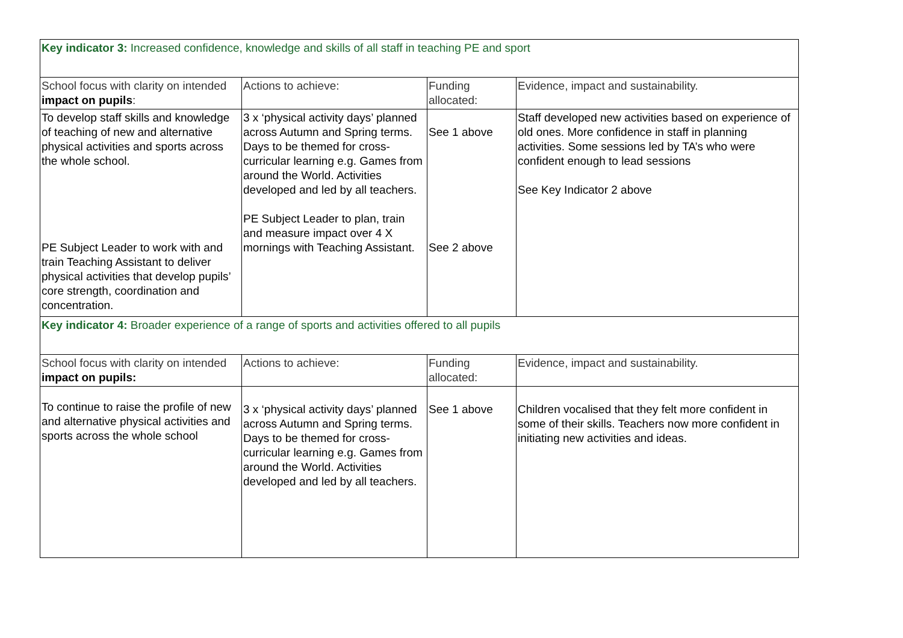| Key indicator 3: Increased confidence, knowledge and skills of all staff in teaching PE and sport | | | |
| School focus with clarity on intended impact on pupils : | Actions to achieve: | Funding allocated: | Evidence, impact and sustainability. |
| To develop staff skills and knowledge of teaching of new and alternative physical activities and sports across the whole school. PE Subject Leader to work with and train Teaching Assistant to deliver physical activities that develop pupils’ core strength, coordination and concentration. | 3 x ‘physical activity days’ planned across Autumn and Spring terms. Days to be themed for cross-curricular learning e.g. Games from around the World. Activities developed and led by all teachers. PE Subject Leader to plan, train and measure impact over 4 X mornings with Teaching Assistant. | See 1 above See 2 above | Staff developed new activities based on experience of old ones. More confidence in staff in planning activities. Some sessions led by TA’s who were confident enough to lead sessions See Key Indicator 2 above |
| Key indicator 4: Broader experience of a range of sports and activities offered to all pupils | | | |
| School focus with clarity on intended impact on pupils: | Actions to achieve: | Funding allocated: | Evidence, impact and sustainability. |
| To continue to raise the profile of new and alternative physical activities and sports across the whole school | 3 x ‘physical activity days’ planned across Autumn and Spring terms. Days to be themed for cross-curricular learning e.g. Games from around the World. Activities developed and led by all teachers. | See 1 above | Children vocalised that they felt more confident in some of their skills. Teachers now more confident in initiating new activities and ideas. |